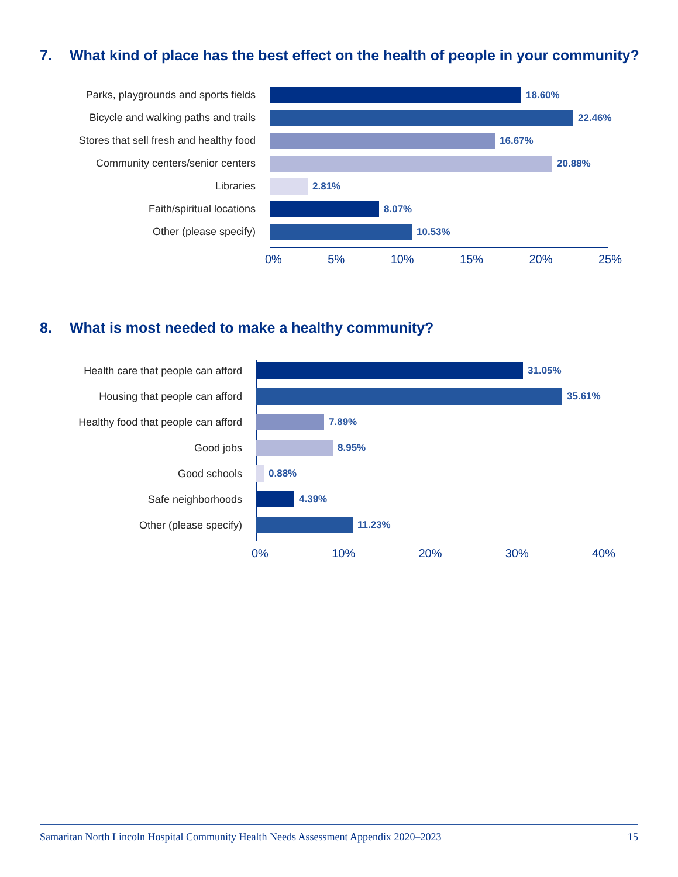7. What kind of place has the best effect on the health of people in your community?
Parks, playgrounds and sports fields 18.60%
Bicycle and walking paths and trails 22.46%
Stores that sell fresh and healthy food 16.67%
Community centers/senior centers 20.88%
Libraries 2.81%
Faith/spiritual locations 8.07%
Other (please specify) 10.53%
0% 5% 10% 15% 20% 25%
8. What is most needed to make a healthy community?
Health care that people can afford 31.05%
Housing that people can afford 35.61%
Healthy food that people can afford 7.89%
Good jobs 8.95%
Good schools 0.88%
Safe neighborhoods 4.39%
Other (please specify) 11.23%
0% 10% 20% 30% 40%
Samaritan North Lincoln Hospital Community Health Needs Assessment Appendix 2020–2023 15